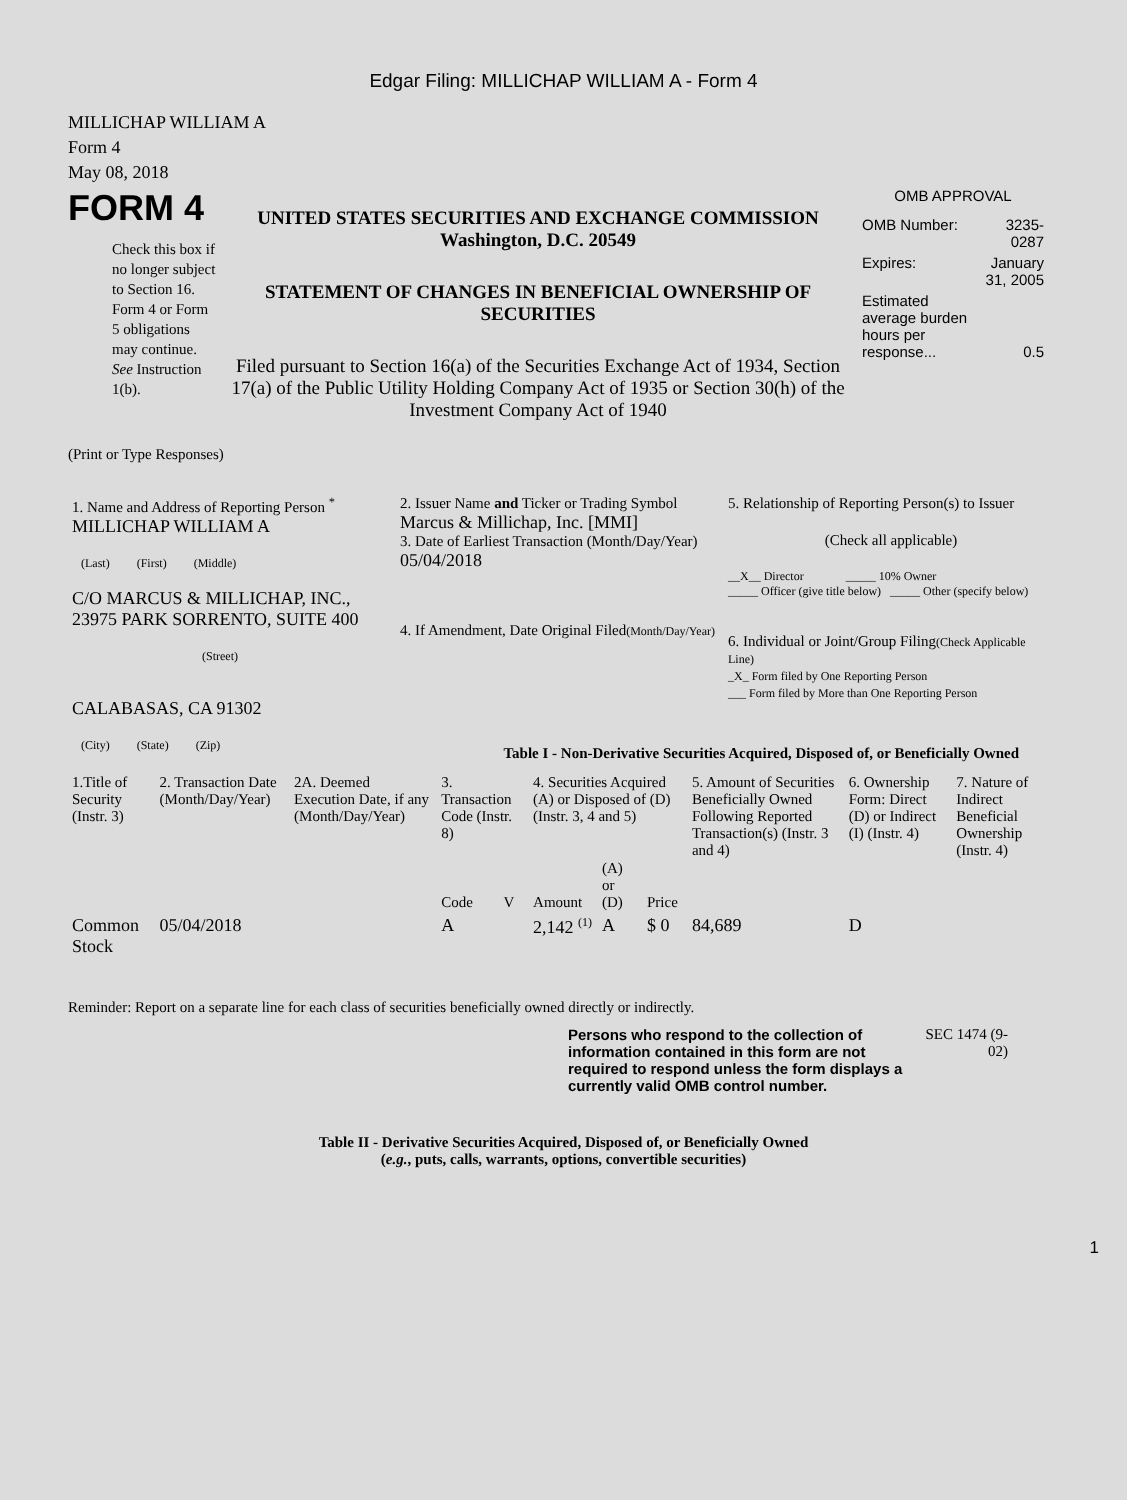Edgar Filing: MILLICHAP WILLIAM A - Form 4
MILLICHAP WILLIAM A
Form 4
May 08, 2018
FORM 4
Check this box if no longer subject to Section 16. Form 4 or Form 5 obligations may continue. See Instruction 1(b).
UNITED STATES SECURITIES AND EXCHANGE COMMISSION
Washington, D.C. 20549
STATEMENT OF CHANGES IN BENEFICIAL OWNERSHIP OF SECURITIES
Filed pursuant to Section 16(a) of the Securities Exchange Act of 1934, Section 17(a) of the Public Utility Holding Company Act of 1935 or Section 30(h) of the Investment Company Act of 1940
OMB APPROVAL
| OMB Number: | 3235-0287 |
| Expires: | January 31, 2005 |
| Estimated average burden hours per response... | 0.5 |
(Print or Type Responses)
| 1. Name and Address of Reporting Person <sup>*</sup> MILLICHAP WILLIAM A (Last) (First) (Middle) C/O MARCUS & MILLICHAP, INC., 23975 PARK SORRENTO, SUITE 400 (Street) CALABASAS, CA 91302 (City) (State) (Zip) | 2. Issuer Name and Ticker or Trading Symbol Marcus & Millichap, Inc. [MMI] 3. Date of Earliest Transaction (Month/Day/Year) 05/04/2018 4. If Amendment, Date Original Filed (Month/Day/Year) | 5. Relationship of Reporting Person(s) to Issuer (Check all applicable) __X__ Director _____ 10% Owner _____ Officer (give title below) _____ Other (specify below) 6. Individual or Joint/Group Filing (Check Applicable Line) _X_ Form filed by One Reporting Person ___ Form filed by More than One Reporting Person |
Table I - Non-Derivative Securities Acquired, Disposed of, or Beneficially Owned
| 1.Title of Security (Instr. 3) | 2. Transaction Date (Month/Day/Year) | 2A. Deemed Execution Date, if any (Month/Day/Year) | 3. Transaction Code (Instr. 8) | | 4. Securities Acquired (A) or Disposed of (D) (Instr. 3, 4 and 5) | | | 5. Amount of Securities Beneficially Owned Following Reported Transaction(s) (Instr. 3 and 4) | 6. Ownership Form: Direct (D) or Indirect (I) (Instr. 4) | 7. Nature of Indirect Beneficial Ownership (Instr. 4) |
| --- | --- | --- | --- | --- | --- | --- | --- | --- | --- | --- |
| | | | Code | V | Amount | (A) or (D) | Price | | | |
| Common Stock | 05/04/2018 | | A | | 2,142 <sup>(1)</sup> | A | $ 0 | 84,689 | D | |
Reminder: Report on a separate line for each class of securities beneficially owned directly or indirectly.
Persons who respond to the collection of information contained in this form are not required to respond unless the form displays a currently valid OMB control number.
SEC 1474 (9-02)
Table II - Derivative Securities Acquired, Disposed of, or Beneficially Owned
(e.g., puts, calls, warrants, options, convertible securities)
1